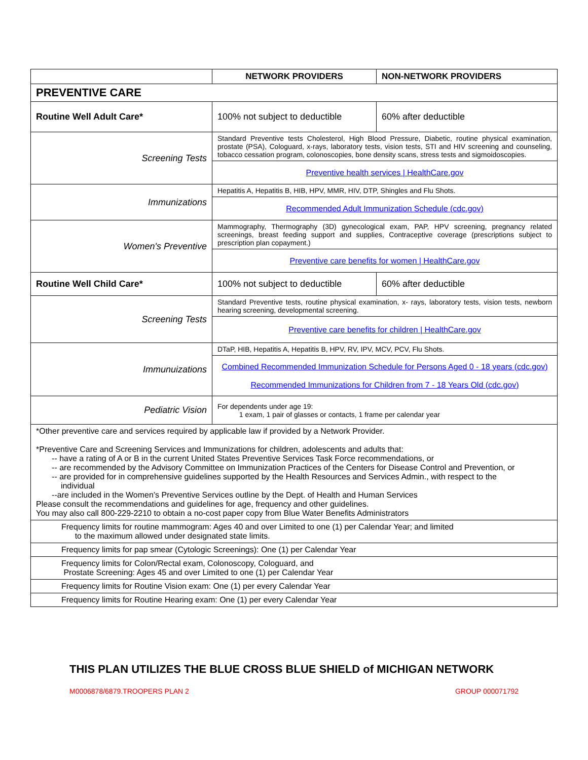| | NETWORK PROVIDERS | NON-NETWORK PROVIDERS |
| --- | --- | --- |
| PREVENTIVE CARE | | |
| Routine Well Adult Care* | 100% not subject to deductible | 60% after deductible |
| Screening Tests | Standard Preventive tests Cholesterol, High Blood Pressure, Diabetic, routine physical examination, prostate (PSA), Cologuard, x-rays, laboratory tests, vision tests, STI and HIV screening and counseling, tobacco cessation program, colonoscopies, bone density scans, stress tests and sigmoidoscopies. | |
| | Preventive health services / HealthCare.gov | |
| Immunizations | Hepatitis A, Hepatitis B, HIB, HPV, MMR, HIV, DTP, Shingles and Flu Shots. | |
| | Recommended Adult Immunization Schedule (cdc.gov) | |
| Women's Preventive | Mammography, Thermography (3D) gynecological exam, PAP, HPV screening, pregnancy related screenings, breast feeding support and supplies, Contraceptive coverage (prescriptions subject to prescription plan copayment.) | |
| | Preventive care benefits for women / HealthCare.gov | |
| Routine Well Child Care* | 100% not subject to deductible | 60% after deductible |
| Screening Tests | Standard Preventive tests, routine physical examination, x- rays, laboratory tests, vision tests, newborn hearing screening, developmental screening. | |
| | Preventive care benefits for children / HealthCare.gov | |
| Immunuizations | DTaP, HIB, Hepatitis A, Hepatitis B, HPV, RV, IPV, MCV, PCV, Flu Shots. | |
| | Combined Recommended Immunization Schedule for Persons Aged 0 - 18 years (cdc.gov) Recommended Immunizations for Children from 7 - 18 Years Old (cdc.gov) | |
| Pediatric Vision | For dependents under age 19: 1 exam, 1 pair of glasses or contacts, 1 frame per calendar year | |
| *Other preventive care and services required by applicable law if provided by a Network Provider. *Preventive Care and Screening Services and Immunizations for children, adolescents and adults that: -- have a rating of A or B in the current United States Preventive Services Task Force recommendations, or -- are recommended by the Advisory Committee on Immunization Practices of the Centers for Disease Control and Prevention, or -- are provided for in comprehensive guidelines supported by the Health Resources and Services Admin., with respect to the individual --are included in the Women’s Preventive Services outline by the Dept. of Health and Human Services Please consult the recommendations and guidelines for age, frequency and other guidelines. You may also call 800-229-2210 to obtain a no-cost paper copy from Blue Water Benefits Administrators | | |
| Frequency limits for routine mammogram: Ages 40 and over Limited to one (1) per Calendar Year; and limited to the maximum allowed under designated state limits. | | |
| Frequency limits for pap smear (Cytologic Screenings): One (1) per Calendar Year | | |
| Frequency limits for Colon/Rectal exam, Colonoscopy, Cologuard, and Prostate Screening: Ages 45 and over Limited to one (1) per Calendar Year | | |
| Frequency limits for Routine Vision exam: One (1) per every Calendar Year | | |
| Frequency limits for Routine Hearing exam: One (1) per every Calendar Year | | |
THIS PLAN UTILIZES THE BLUE CROSS BLUE SHIELD of MICHIGAN NETWORK
M0006878/6879.TROOPERS PLAN 2 GROUP 000071792